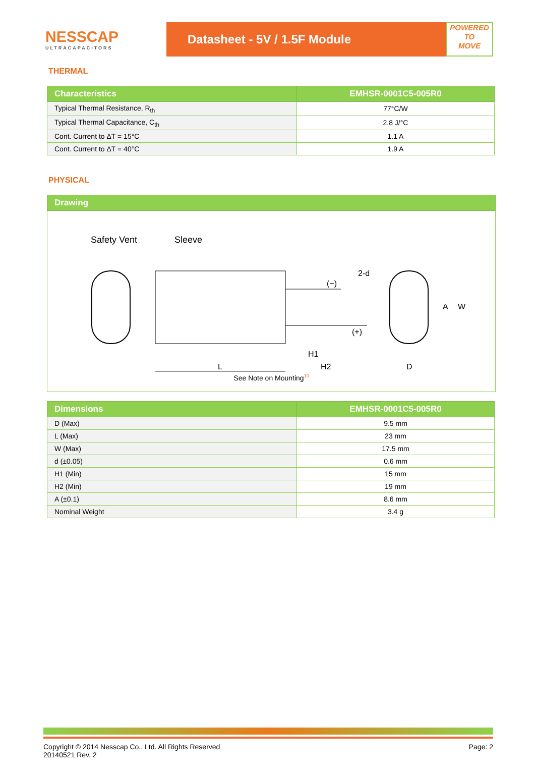NESSCAP
ULTRACAPACITORS
Datasheet - 5V / 1.5F Module
POWERED
TO
MOVE
THERMAL
| Characteristics | EMHSR-0001C5-005R0 |
| --- | --- |
| Typical Thermal Resistance, R<sub>th</sub> | 77°C/W |
| Typical Thermal Capacitance, C<sub>th</sub> | 2.8 J/°C |
| Cont. Current to ΔT = 15°C | 1.1 A |
| Cont. Current to ΔT = 40°C | 1.9 A |
PHYSICAL
| Drawing |
| --- |
| Safety Vent Sleeve (−) (+) L H1 H2 D A W 2-d See Note on Mounting<sup>10</sup> |
| Dimensions | EMHSR-0001C5-005R0 |
| --- | --- |
| D (Max) | 9.5 mm |
| L (Max) | 23 mm |
| W (Max) | 17.5 mm |
| d (±0.05) | 0.6 mm |
| H1 (Min) | 15 mm |
| H2 (Min) | 19 mm |
| A (±0.1) | 8.6 mm |
| Nominal Weight | 3.4 g |
Copyright © 2014 Nesscap Co., Ltd. All Rights Reserved
20140521 Rev. 2
Page: 2